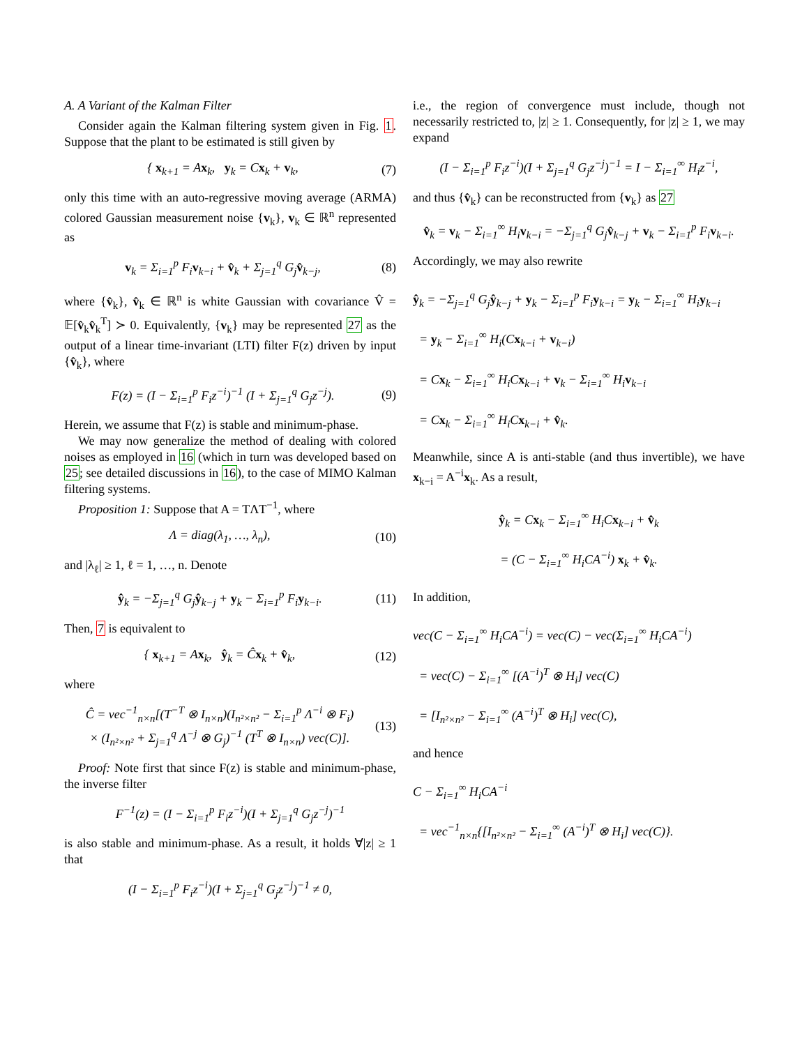A. A Variant of the Kalman Filter
Consider again the Kalman filtering system given in Fig. 1. Suppose that the plant to be estimated is still given by
{ x<sub>k+1</sub> = Ax<sub>k</sub>, y<sub>k</sub> = Cx<sub>k</sub> + v<sub>k</sub>, (7)
only this time with an auto-regressive moving average (ARMA) colored Gaussian measurement noise {v<sub>k</sub>}, v<sub>k</sub> ∈ ℝ<sup>n</sup> represented as
v<sub>k</sub> = Σ<sub>i=1</sub><sup>p</sup> F<sub>i</sub>v<sub>k−i</sub> + v̂<sub>k</sub> + Σ<sub>j=1</sub><sup>q</sup> G<sub>j</sub>v̂<sub>k−j</sub>, (8)
where {v̂<sub>k</sub>}, v̂<sub>k</sub> ∈ ℝ<sup>n</sup> is white Gaussian with covariance V̂ = 𝔼[v̂<sub>k</sub>v̂<sub>k</sub><sup>T</sup>] ≻ 0. Equivalently, {v<sub>k</sub>} may be represented 27 as the output of a linear time-invariant (LTI) filter F(z) driven by input {v̂<sub>k</sub>}, where
F(z) = (I − Σ<sub>i=1</sub><sup>p</sup> F<sub>i</sub>z<sup>−i</sup>)<sup>−1</sup> (I + Σ<sub>j=1</sub><sup>q</sup> G<sub>j</sub>z<sup>−j</sup>). (9)
Herein, we assume that F(z) is stable and minimum-phase.
We may now generalize the method of dealing with colored noises as employed in 16 (which in turn was developed based on 25; see detailed discussions in 16), to the case of MIMO Kalman filtering systems.
Proposition 1: Suppose that A = TΛT<sup>−1</sup>, where
Λ = diag(λ<sub>1</sub>, …, λ<sub>n</sub>), (10)
and |λ<sub>ℓ</sub>| ≥ 1, ℓ = 1, …, n. Denote
ŷ<sub>k</sub> = −Σ<sub>j=1</sub><sup>q</sup> G<sub>j</sub>ŷ<sub>k−j</sub> + y<sub>k</sub> − Σ<sub>i=1</sub><sup>p</sup> F<sub>i</sub>y<sub>k−i</sub>. (11)
Then, 7 is equivalent to
{ x<sub>k+1</sub> = Ax<sub>k</sub>, ŷ<sub>k</sub> = Ĉx<sub>k</sub> + v̂<sub>k</sub>, (12)
where
Ĉ = vec<sup>−1</sup><sub>n×n</sub>[(T<sup>−T</sup> ⊗ I<sub>n×n</sub>)(I<sub>n²×n²</sub> − Σ<sub>i=1</sub><sup>p</sup> Λ<sup>−i</sup> ⊗ F<sub>i</sub>)
× (I<sub>n²×n²</sub> + Σ<sub>j=1</sub><sup>q</sup> Λ<sup>−j</sup> ⊗ G<sub>j</sub>)<sup>−1</sup> (T<sup>T</sup> ⊗ I<sub>n×n</sub>) vec(C)]. (13)
Proof: Note first that since F(z) is stable and minimum-phase, the inverse filter
F<sup>−1</sup>(z) = (I − Σ<sub>i=1</sub><sup>p</sup> F<sub>i</sub>z<sup>−i</sup>)(I + Σ<sub>j=1</sub><sup>q</sup> G<sub>j</sub>z<sup>−j</sup>)<sup>−1</sup>
is also stable and minimum-phase. As a result, it holds ∀|z| ≥ 1 that
(I − Σ<sub>i=1</sub><sup>p</sup> F<sub>i</sub>z<sup>−i</sup>)(I + Σ<sub>j=1</sub><sup>q</sup> G<sub>j</sub>z<sup>−j</sup>)<sup>−1</sup> ≠ 0,
i.e., the region of convergence must include, though not necessarily restricted to, |z| ≥ 1. Consequently, for |z| ≥ 1, we may expand
(I − Σ<sub>i=1</sub><sup>p</sup> F<sub>i</sub>z<sup>−i</sup>)(I + Σ<sub>j=1</sub><sup>q</sup> G<sub>j</sub>z<sup>−j</sup>)<sup>−1</sup> = I − Σ<sub>i=1</sub><sup>∞</sup> H<sub>i</sub>z<sup>−i</sup>,
and thus {v̂<sub>k</sub>} can be reconstructed from {v<sub>k</sub>} as 27
v̂<sub>k</sub> = v<sub>k</sub> − Σ<sub>i=1</sub><sup>∞</sup> H<sub>i</sub>v<sub>k−i</sub> = −Σ<sub>j=1</sub><sup>q</sup> G<sub>j</sub>v̂<sub>k−j</sub> + v<sub>k</sub> − Σ<sub>i=1</sub><sup>p</sup> F<sub>i</sub>v<sub>k−i</sub>.
Accordingly, we may also rewrite
ŷ<sub>k</sub> = −Σ<sub>j=1</sub><sup>q</sup> G<sub>j</sub>ŷ<sub>k−j</sub> + y<sub>k</sub> − Σ<sub>i=1</sub><sup>p</sup> F<sub>i</sub>y<sub>k−i</sub> = y<sub>k</sub> − Σ<sub>i=1</sub><sup>∞</sup> H<sub>i</sub>y<sub>k−i</sub>
= y<sub>k</sub> − Σ<sub>i=1</sub><sup>∞</sup> H<sub>i</sub>(Cx<sub>k−i</sub> + v<sub>k−i</sub>)
= Cx<sub>k</sub> − Σ<sub>i=1</sub><sup>∞</sup> H<sub>i</sub>Cx<sub>k−i</sub> + v<sub>k</sub> − Σ<sub>i=1</sub><sup>∞</sup> H<sub>i</sub>v<sub>k−i</sub>
= Cx<sub>k</sub> − Σ<sub>i=1</sub><sup>∞</sup> H<sub>i</sub>Cx<sub>k−i</sub> + v̂<sub>k</sub>.
Meanwhile, since A is anti-stable (and thus invertible), we have x<sub>k−i</sub> = A<sup>−i</sup>x<sub>k</sub>. As a result,
ŷ<sub>k</sub> = Cx<sub>k</sub> − Σ<sub>i=1</sub><sup>∞</sup> H<sub>i</sub>Cx<sub>k−i</sub> + v̂<sub>k</sub>
= (C − Σ<sub>i=1</sub><sup>∞</sup> H<sub>i</sub>CA<sup>−i</sup>) x<sub>k</sub> + v̂<sub>k</sub>.
In addition,
vec(C − Σ<sub>i=1</sub><sup>∞</sup> H<sub>i</sub>CA<sup>−i</sup>) = vec(C) − vec(Σ<sub>i=1</sub><sup>∞</sup> H<sub>i</sub>CA<sup>−i</sup>)
= vec(C) − Σ<sub>i=1</sub><sup>∞</sup> [(A<sup>−i</sup>)<sup>T</sup> ⊗ H<sub>i</sub>] vec(C)
= [I<sub>n²×n²</sub> − Σ<sub>i=1</sub><sup>∞</sup> (A<sup>−i</sup>)<sup>T</sup> ⊗ H<sub>i</sub>] vec(C),
and hence
C − Σ<sub>i=1</sub><sup>∞</sup> H<sub>i</sub>CA<sup>−i</sup>
= vec<sup>−1</sup><sub>n×n</sub>{[I<sub>n²×n²</sub> − Σ<sub>i=1</sub><sup>∞</sup> (A<sup>−i</sup>)<sup>T</sup> ⊗ H<sub>i</sub>] vec(C)}.